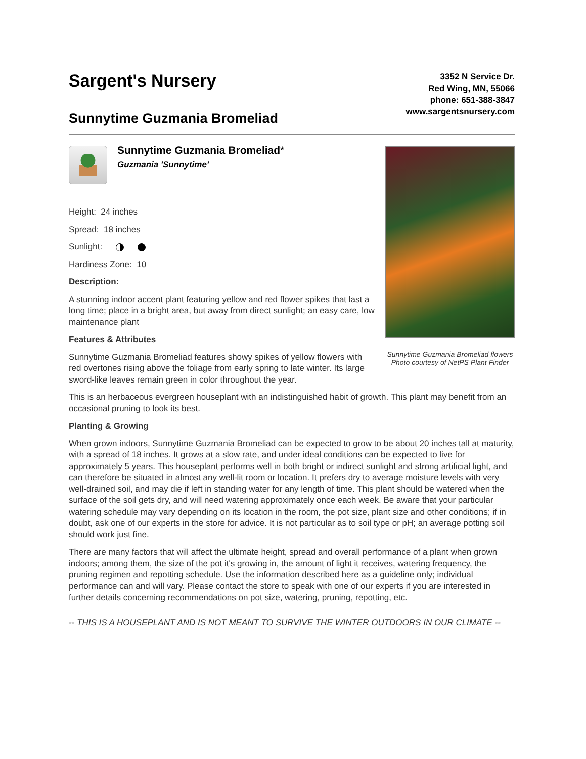Sargent's Nursery
Sunnytime Guzmania Bromeliad
3352 N Service Dr.
Red Wing, MN, 55066
phone: 651-388-3847
www.sargentsnursery.com
Sunnytime Guzmania Bromeliad*
Guzmania 'Sunnytime'
Height: 24 inches
Spread: 18 inches
Sunlight:
Hardiness Zone: 10
Description:
A stunning indoor accent plant featuring yellow and red flower spikes that last a long time; place in a bright area, but away from direct sunlight; an easy care, low maintenance plant
Features & Attributes
Sunnytime Guzmania Bromeliad features showy spikes of yellow flowers with red overtones rising above the foliage from early spring to late winter. Its large sword-like leaves remain green in color throughout the year.
Sunnytime Guzmania Bromeliad flowers
Photo courtesy of NetPS Plant Finder
This is an herbaceous evergreen houseplant with an indistinguished habit of growth. This plant may benefit from an occasional pruning to look its best.
Planting & Growing
When grown indoors, Sunnytime Guzmania Bromeliad can be expected to grow to be about 20 inches tall at maturity, with a spread of 18 inches. It grows at a slow rate, and under ideal conditions can be expected to live for approximately 5 years. This houseplant performs well in both bright or indirect sunlight and strong artificial light, and can therefore be situated in almost any well-lit room or location. It prefers dry to average moisture levels with very well-drained soil, and may die if left in standing water for any length of time. This plant should be watered when the surface of the soil gets dry, and will need watering approximately once each week. Be aware that your particular watering schedule may vary depending on its location in the room, the pot size, plant size and other conditions; if in doubt, ask one of our experts in the store for advice. It is not particular as to soil type or pH; an average potting soil should work just fine.
There are many factors that will affect the ultimate height, spread and overall performance of a plant when grown indoors; among them, the size of the pot it's growing in, the amount of light it receives, watering frequency, the pruning regimen and repotting schedule. Use the information described here as a guideline only; individual performance can and will vary. Please contact the store to speak with one of our experts if you are interested in further details concerning recommendations on pot size, watering, pruning, repotting, etc.
-- THIS IS A HOUSEPLANT AND IS NOT MEANT TO SURVIVE THE WINTER OUTDOORS IN OUR CLIMATE --